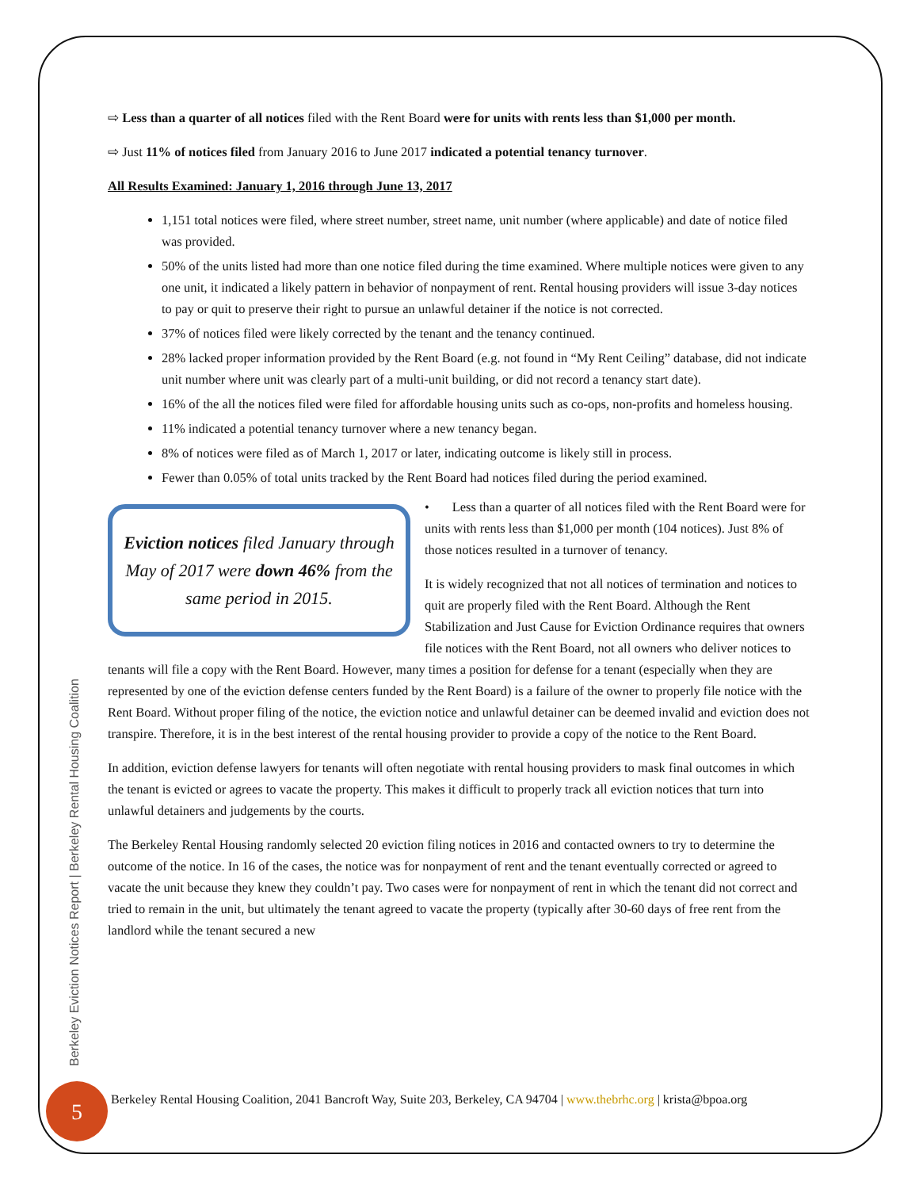Berkeley Eviction Notices Report | Berkeley Rental Housing Coalition
⇨ Less than a quarter of all notices filed with the Rent Board were for units with rents less than $1,000 per month.
⇨ Just 11% of notices filed from January 2016 to June 2017 indicated a potential tenancy turnover.
All Results Examined: January 1, 2016 through June 13, 2017
1,151 total notices were filed, where street number, street name, unit number (where applicable) and date of notice filed was provided.
50% of the units listed had more than one notice filed during the time examined. Where multiple notices were given to any one unit, it indicated a likely pattern in behavior of nonpayment of rent. Rental housing providers will issue 3-day notices to pay or quit to preserve their right to pursue an unlawful detainer if the notice is not corrected.
37% of notices filed were likely corrected by the tenant and the tenancy continued.
28% lacked proper information provided by the Rent Board (e.g. not found in “My Rent Ceiling” database, did not indicate unit number where unit was clearly part of a multi-unit building, or did not record a tenancy start date).
16% of the all the notices filed were filed for affordable housing units such as co-ops, non-profits and homeless housing.
11% indicated a potential tenancy turnover where a new tenancy began.
8% of notices were filed as of March 1, 2017 or later, indicating outcome is likely still in process.
Fewer than 0.05% of total units tracked by the Rent Board had notices filed during the period examined.
Eviction notices filed January through May of 2017 were down 46% from the same period in 2015.
• Less than a quarter of all notices filed with the Rent Board were for units with rents less than $1,000 per month (104 notices). Just 8% of those notices resulted in a turnover of tenancy.
It is widely recognized that not all notices of termination and notices to quit are properly filed with the Rent Board. Although the Rent Stabilization and Just Cause for Eviction Ordinance requires that owners file notices with the Rent Board, not all owners who deliver notices to tenants will file a copy with the Rent Board. However, many times a position for defense for a tenant (especially when they are represented by one of the eviction defense centers funded by the Rent Board) is a failure of the owner to properly file notice with the Rent Board. Without proper filing of the notice, the eviction notice and unlawful detainer can be deemed invalid and eviction does not transpire. Therefore, it is in the best interest of the rental housing provider to provide a copy of the notice to the Rent Board.
In addition, eviction defense lawyers for tenants will often negotiate with rental housing providers to mask final outcomes in which the tenant is evicted or agrees to vacate the property. This makes it difficult to properly track all eviction notices that turn into unlawful detainers and judgements by the courts.
The Berkeley Rental Housing randomly selected 20 eviction filing notices in 2016 and contacted owners to try to determine the outcome of the notice. In 16 of the cases, the notice was for nonpayment of rent and the tenant eventually corrected or agreed to vacate the unit because they knew they couldn’t pay. Two cases were for nonpayment of rent in which the tenant did not correct and tried to remain in the unit, but ultimately the tenant agreed to vacate the property (typically after 30-60 days of free rent from the landlord while the tenant secured a new
5
Berkeley Rental Housing Coalition, 2041 Bancroft Way, Suite 203, Berkeley, CA 94704 | www.thebrhc.org | krista@bpoa.org